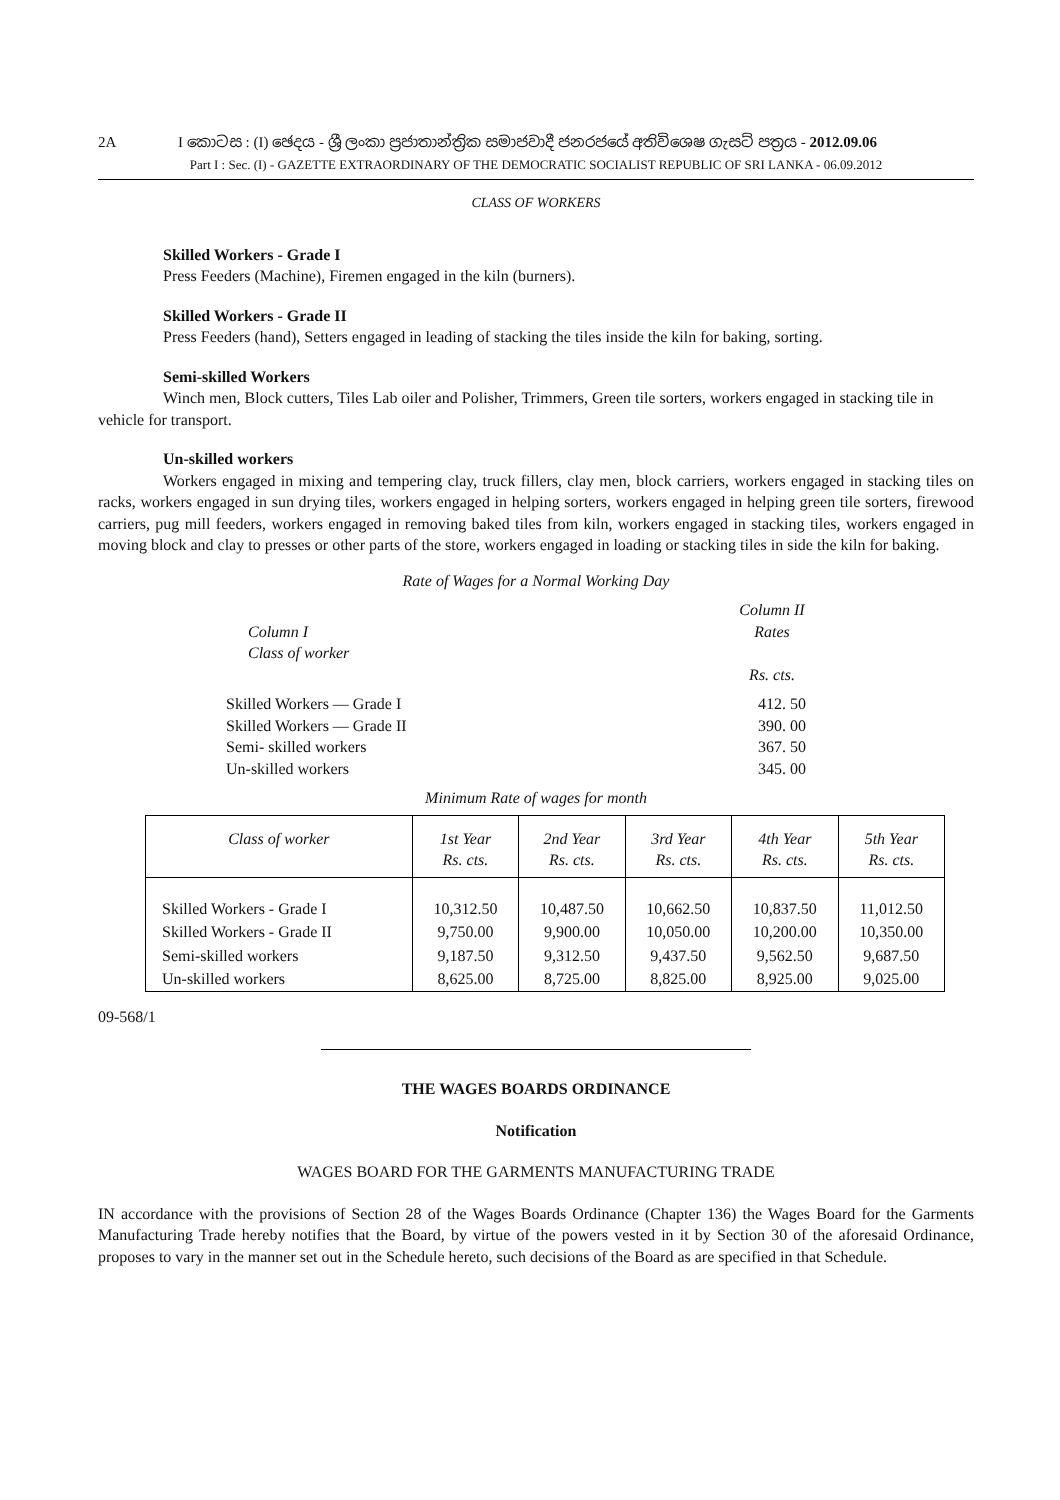2A I කොටස : (I) ඡෙදය - ශ්‍රී ලංකා ප්‍රජාතාන්ත්‍රික සමාජවාදී ජනරජයේ අතිවිශෙෂ ගැසට් පත්‍රය - 2012.09.06
Part I : Sec. (I) - GAZETTE EXTRAORDINARY OF THE DEMOCRATIC SOCIALIST REPUBLIC OF SRI LANKA - 06.09.2012
CLASS OF WORKERS
Skilled Workers - Grade I
Press Feeders (Machine), Firemen engaged in the kiln (burners).
Skilled Workers - Grade II
Press Feeders (hand), Setters engaged in leading of stacking the tiles inside the kiln for baking, sorting.
Semi-skilled Workers
Winch men, Block cutters, Tiles Lab oiler and Polisher, Trimmers, Green tile sorters, workers engaged in stacking tile in vehicle for transport.
Un-skilled workers
Workers engaged in mixing and tempering clay, truck fillers, clay men, block carriers, workers engaged in stacking tiles on racks, workers engaged in sun drying tiles, workers engaged in helping sorters, workers engaged in helping green tile sorters, firewood carriers, pug mill feeders, workers engaged in removing baked tiles from kiln, workers engaged in stacking tiles, workers engaged in moving block and clay to presses or other parts of the store, workers engaged in loading or stacking tiles in side the kiln for baking.
Rate of Wages for a Normal Working Day
| Column I Class of worker | Column II Rates Rs. cts. |
| Skilled Workers — Grade I Skilled Workers — Grade II Semi- skilled workers Un-skilled workers | 412. 50 390. 00 367. 50 345. 00 |
Minimum Rate of wages for month
| Class of worker | 1st Year Rs. cts. | 2nd Year Rs. cts. | 3rd Year Rs. cts. | 4th Year Rs. cts. | 5th Year Rs. cts. |
| --- | --- | --- | --- | --- | --- |
| Skilled Workers - Grade I | 10,312.50 | 10,487.50 | 10,662.50 | 10,837.50 | 11,012.50 |
| Skilled Workers - Grade II | 9,750.00 | 9,900.00 | 10,050.00 | 10,200.00 | 10,350.00 |
| Semi-skilled workers | 9,187.50 | 9,312.50 | 9,437.50 | 9,562.50 | 9,687.50 |
| Un-skilled workers | 8,625.00 | 8,725.00 | 8,825.00 | 8,925.00 | 9,025.00 |
09-568/1
THE WAGES BOARDS ORDINANCE
Notification
WAGES BOARD FOR THE GARMENTS MANUFACTURING TRADE
IN accordance with the provisions of Section 28 of the Wages Boards Ordinance (Chapter 136) the Wages Board for the Garments Manufacturing Trade hereby notifies that the Board, by virtue of the powers vested in it by Section 30 of the aforesaid Ordinance, proposes to vary in the manner set out in the Schedule hereto, such decisions of the Board as are specified in that Schedule.